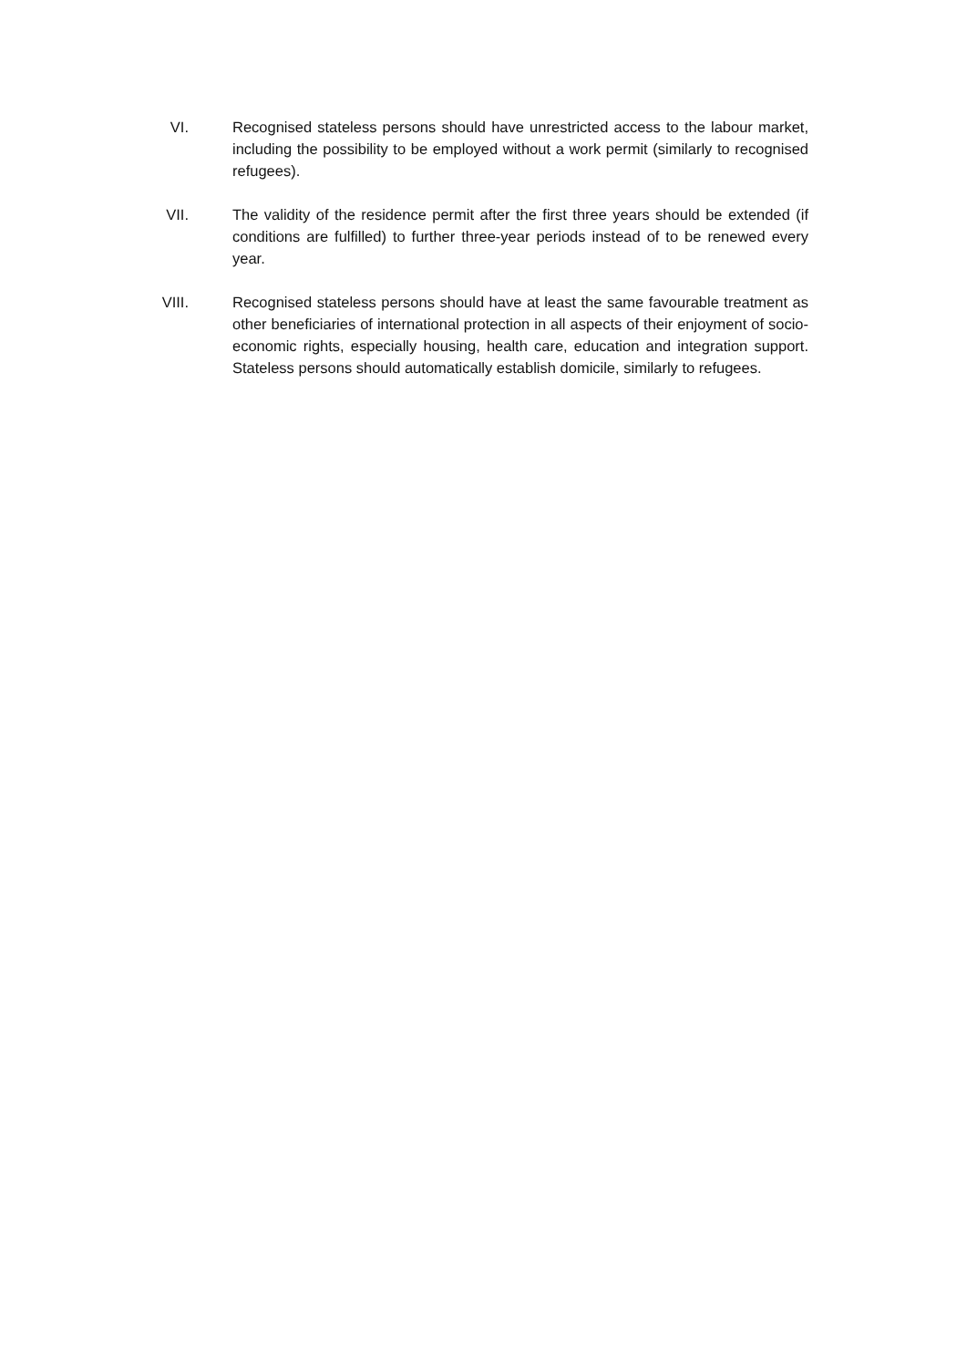VI. Recognised stateless persons should have unrestricted access to the labour market, including the possibility to be employed without a work permit (similarly to recognised refugees).
VII. The validity of the residence permit after the first three years should be extended (if conditions are fulfilled) to further three-year periods instead of to be renewed every year.
VIII. Recognised stateless persons should have at least the same favourable treatment as other beneficiaries of international protection in all aspects of their enjoyment of socio-economic rights, especially housing, health care, education and integration support. Stateless persons should automatically establish domicile, similarly to refugees.